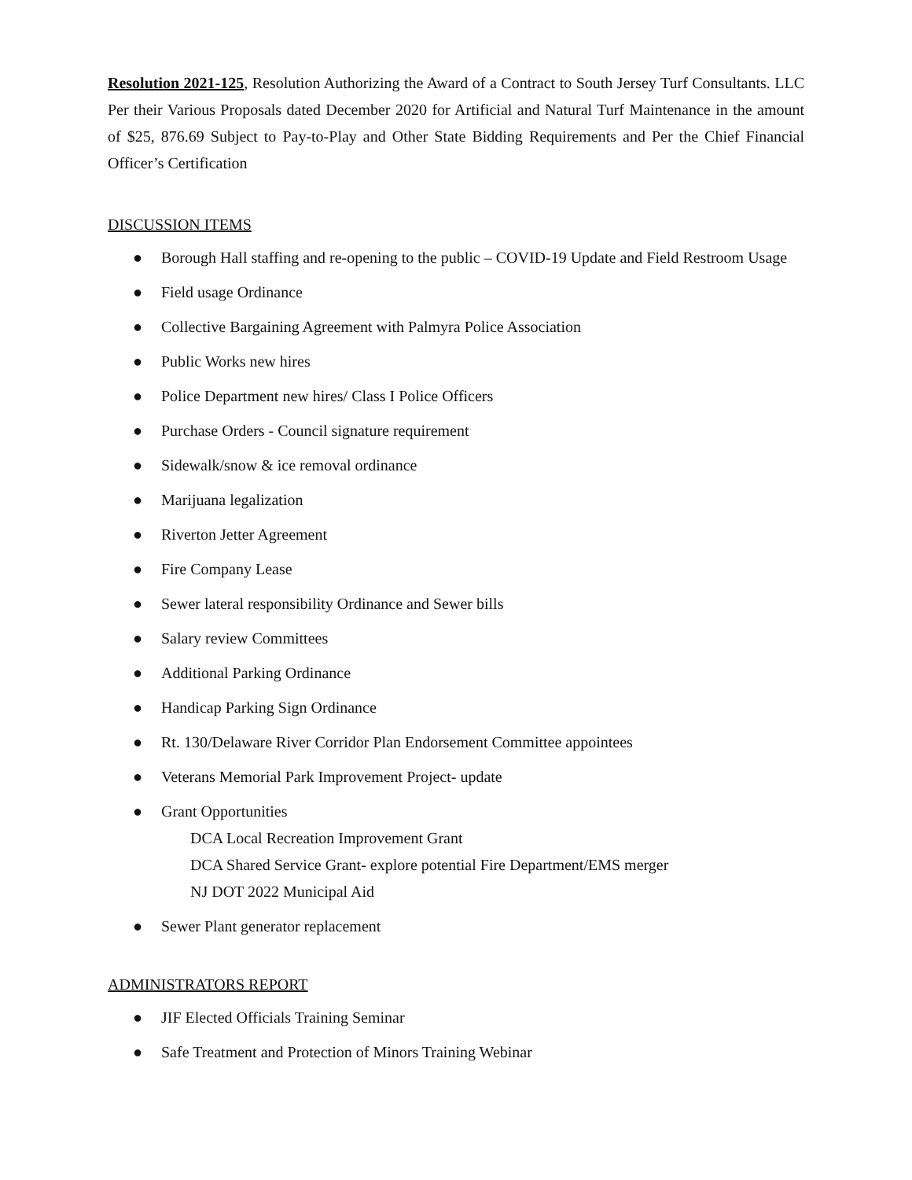Resolution 2021-125, Resolution Authorizing the Award of a Contract to South Jersey Turf Consultants. LLC Per their Various Proposals dated December 2020 for Artificial and Natural Turf Maintenance in the amount of $25, 876.69 Subject to Pay-to-Play and Other State Bidding Requirements and Per the Chief Financial Officer’s Certification
DISCUSSION ITEMS
● Borough Hall staffing and re-opening to the public – COVID-19 Update and Field Restroom Usage
● Field usage Ordinance
● Collective Bargaining Agreement with Palmyra Police Association
● Public Works new hires
● Police Department new hires/ Class I Police Officers
● Purchase Orders - Council signature requirement
● Sidewalk/snow & ice removal ordinance
● Marijuana legalization
● Riverton Jetter Agreement
● Fire Company Lease
● Sewer lateral responsibility Ordinance and Sewer bills
● Salary review Committees
● Additional Parking Ordinance
● Handicap Parking Sign Ordinance
● Rt. 130/Delaware River Corridor Plan Endorsement Committee appointees
● Veterans Memorial Park Improvement Project- update
● Grant Opportunities
DCA Local Recreation Improvement Grant
DCA Shared Service Grant- explore potential Fire Department/EMS merger
NJ DOT 2022 Municipal Aid
● Sewer Plant generator replacement
ADMINISTRATORS REPORT
● JIF Elected Officials Training Seminar
● Safe Treatment and Protection of Minors Training Webinar